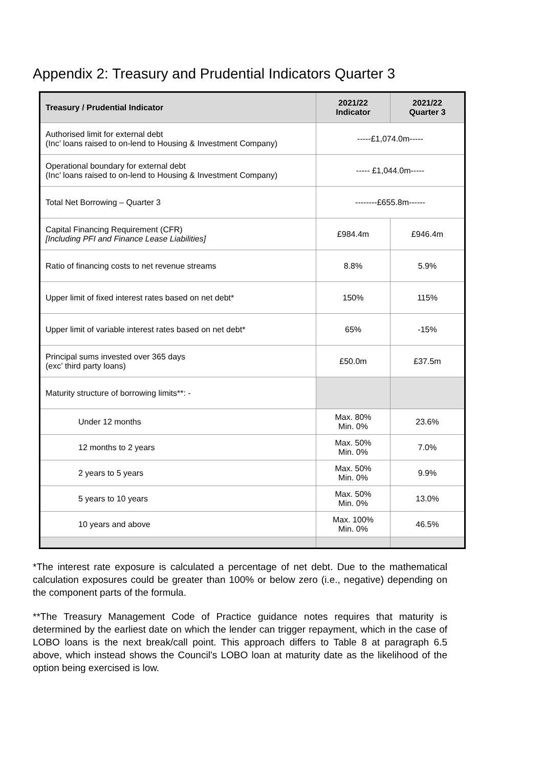Appendix 2: Treasury and Prudential Indicators Quarter 3
| Treasury / Prudential Indicator | 2021/22 Indicator | 2021/22 Quarter 3 |
| --- | --- | --- |
| Authorised limit for external debt (Inc’ loans raised to on-lend to Housing & Investment Company) | -----£1,074.0m----- | |
| Operational boundary for external debt (Inc’ loans raised to on-lend to Housing & Investment Company) | ----- £1,044.0m----- | |
| Total Net Borrowing – Quarter 3 | --------£655.8m------ | |
| Capital Financing Requirement (CFR) [Including PFI and Finance Lease Liabilities] | £984.4m | £946.4m |
| Ratio of financing costs to net revenue streams | 8.8% | 5.9% |
| Upper limit of fixed interest rates based on net debt* | 150% | 115% |
| Upper limit of variable interest rates based on net debt* | 65% | -15% |
| Principal sums invested over 365 days (exc’ third party loans) | £50.0m | £37.5m |
| Maturity structure of borrowing limits**: - | | |
| Under 12 months | Max. 80% Min. 0% | 23.6% |
| 12 months to 2 years | Max. 50% Min. 0% | 7.0% |
| 2 years to 5 years | Max. 50% Min. 0% | 9.9% |
| 5 years to 10 years | Max. 50% Min. 0% | 13.0% |
| 10 years and above | Max. 100% Min. 0% | 46.5% |
*The interest rate exposure is calculated a percentage of net debt. Due to the mathematical calculation exposures could be greater than 100% or below zero (i.e., negative) depending on the component parts of the formula.
**The Treasury Management Code of Practice guidance notes requires that maturity is determined by the earliest date on which the lender can trigger repayment, which in the case of LOBO loans is the next break/call point. This approach differs to Table 8 at paragraph 6.5 above, which instead shows the Council’s LOBO loan at maturity date as the likelihood of the option being exercised is low.